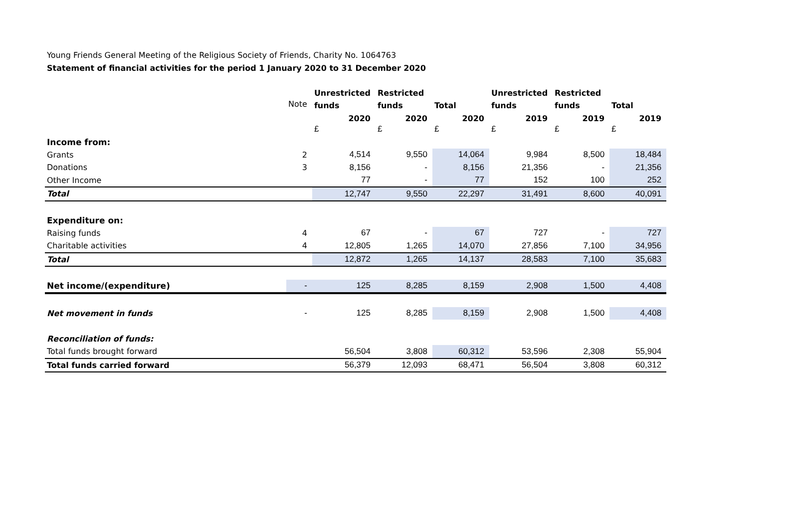Young Friends General Meeting of the Religious Society of Friends, Charity No. 1064763
Statement of financial activities for the period 1 January 2020 to 31 December 2020
| | | Unrestricted | Restricted | | Unrestricted | Restricted | |
| | Note | funds | funds | Total | funds | funds | Total |
| | | 2020 | 2020 | 2020 | 2019 | 2019 | 2019 |
| | | £ | £ | £ | £ | £ | £ |
| Income from: | | | | | | | |
| Grants | 2 | 4,514 | 9,550 | 14,064 | 9,984 | 8,500 | 18,484 |
| Donations | 3 | 8,156 | - | 8,156 | 21,356 | - | 21,356 |
| Other Income | | 77 | - | 77 | 152 | 100 | 252 |
| Total | | 12,747 | 9,550 | 22,297 | 31,491 | 8,600 | 40,091 |
| Expenditure on: | | | | | | | |
| Raising funds | 4 | 67 | - | 67 | 727 | - | 727 |
| Charitable activities | 4 | 12,805 | 1,265 | 14,070 | 27,856 | 7,100 | 34,956 |
| Total | | 12,872 | 1,265 | 14,137 | 28,583 | 7,100 | 35,683 |
| Net income/(expenditure) | - | 125 | 8,285 | 8,159 | 2,908 | 1,500 | 4,408 |
| Net movement in funds | - | 125 | 8,285 | 8,159 | 2,908 | 1,500 | 4,408 |
| Reconciliation of funds: | | | | | | | |
| Total funds brought forward | | 56,504 | 3,808 | 60,312 | 53,596 | 2,308 | 55,904 |
| Total funds carried forward | | 56,379 | 12,093 | 68,471 | 56,504 | 3,808 | 60,312 |